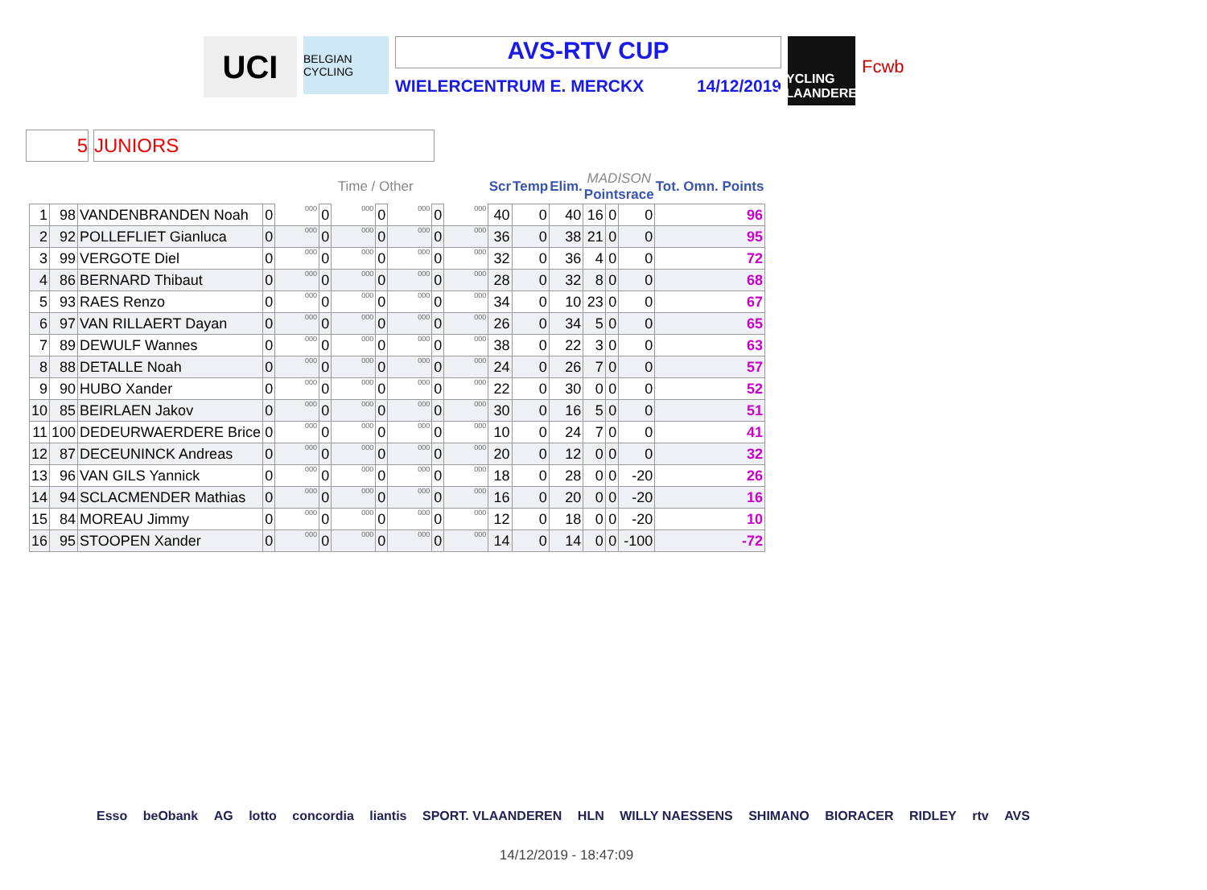UCI
BELGIAN CYCLING
AVS-RTV CUP
WIELERCENTRUM E. MERCKX 14/12/2019
CYCLING VLAANDEREN
Fcwb
5 JUNIORS
| | | | Time / Other | | | | | | | | Scr | Temp | Elim. | MADISON Pointsrace | | | Tot. Omn. Points |
| --- | --- | --- | --- | --- | --- | --- | --- | --- | --- | --- | --- | --- | --- | --- | --- | --- | --- |
| 1 | 98 | VANDENBRANDEN Noah | 0 | 000 | 0 | 000 | 0 | 000 | 0 | 000 | 40 | 0 | 40 | 16 | 0 | 0 | 96 |
| 2 | 92 | POLLEFLIET Gianluca | 0 | 000 | 0 | 000 | 0 | 000 | 0 | 000 | 36 | 0 | 38 | 21 | 0 | 0 | 95 |
| 3 | 99 | VERGOTE Diel | 0 | 000 | 0 | 000 | 0 | 000 | 0 | 000 | 32 | 0 | 36 | 4 | 0 | 0 | 72 |
| 4 | 86 | BERNARD Thibaut | 0 | 000 | 0 | 000 | 0 | 000 | 0 | 000 | 28 | 0 | 32 | 8 | 0 | 0 | 68 |
| 5 | 93 | RAES Renzo | 0 | 000 | 0 | 000 | 0 | 000 | 0 | 000 | 34 | 0 | 10 | 23 | 0 | 0 | 67 |
| 6 | 97 | VAN RILLAERT Dayan | 0 | 000 | 0 | 000 | 0 | 000 | 0 | 000 | 26 | 0 | 34 | 5 | 0 | 0 | 65 |
| 7 | 89 | DEWULF Wannes | 0 | 000 | 0 | 000 | 0 | 000 | 0 | 000 | 38 | 0 | 22 | 3 | 0 | 0 | 63 |
| 8 | 88 | DETALLE Noah | 0 | 000 | 0 | 000 | 0 | 000 | 0 | 000 | 24 | 0 | 26 | 7 | 0 | 0 | 57 |
| 9 | 90 | HUBO Xander | 0 | 000 | 0 | 000 | 0 | 000 | 0 | 000 | 22 | 0 | 30 | 0 | 0 | 0 | 52 |
| 10 | 85 | BEIRLAEN Jakov | 0 | 000 | 0 | 000 | 0 | 000 | 0 | 000 | 30 | 0 | 16 | 5 | 0 | 0 | 51 |
| 11 | 100 | DEDEURWAERDERE Brice | 0 | 000 | 0 | 000 | 0 | 000 | 0 | 000 | 10 | 0 | 24 | 7 | 0 | 0 | 41 |
| 12 | 87 | DECEUNINCK Andreas | 0 | 000 | 0 | 000 | 0 | 000 | 0 | 000 | 20 | 0 | 12 | 0 | 0 | 0 | 32 |
| 13 | 96 | VAN GILS Yannick | 0 | 000 | 0 | 000 | 0 | 000 | 0 | 000 | 18 | 0 | 28 | 0 | 0 | -20 | 26 |
| 14 | 94 | SCLACMENDER Mathias | 0 | 000 | 0 | 000 | 0 | 000 | 0 | 000 | 16 | 0 | 20 | 0 | 0 | -20 | 16 |
| 15 | 84 | MOREAU Jimmy | 0 | 000 | 0 | 000 | 0 | 000 | 0 | 000 | 12 | 0 | 18 | 0 | 0 | -20 | 10 |
| 16 | 95 | STOOPEN Xander | 0 | 000 | 0 | 000 | 0 | 000 | 0 | 000 | 14 | 0 | 14 | 0 | 0 | -100 | -72 |
Esso beObank AG lotto concordia liantis SPORT. VLAANDEREN HLN WILLY NAESSENS SHIMANO BIORACER RIDLEY rtv AVS
14/12/2019 - 18:47:09